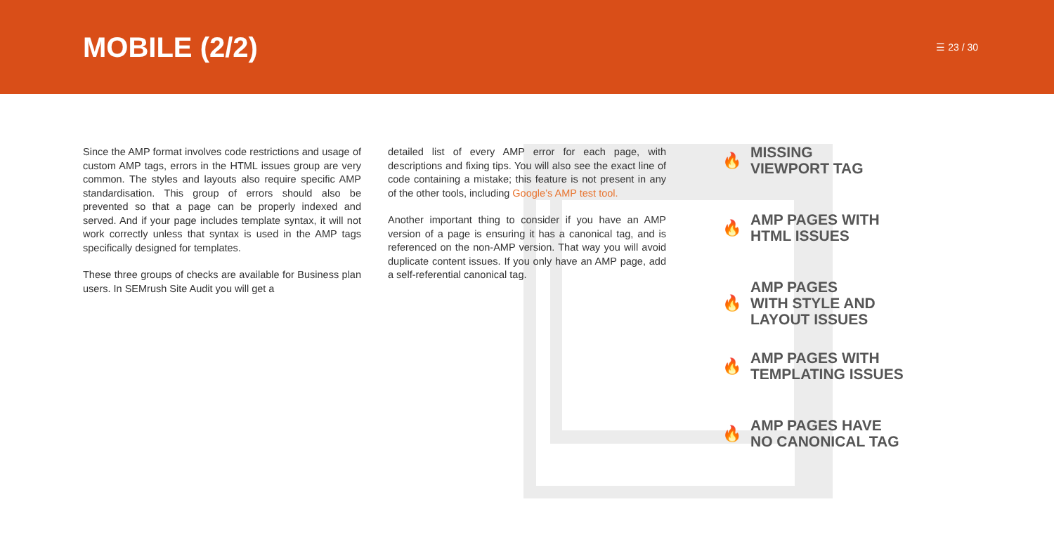MOBILE (2/2)
☰ 23 / 30
Since the AMP format involves code restrictions and usage of custom AMP tags, errors in the HTML issues group are very common. The styles and layouts also require specific AMP standardisation. This group of errors should also be prevented so that a page can be properly indexed and served. And if your page includes template syntax, it will not work correctly unless that syntax is used in the AMP tags specifically designed for templates.
These three groups of checks are available for Business plan users. In SEMrush Site Audit you will get a
detailed list of every AMP error for each page, with descriptions and fixing tips. You will also see the exact line of code containing a mistake; this feature is not present in any of the other tools, including Google’s AMP test tool.
Another important thing to consider if you have an AMP version of a page is ensuring it has a canonical tag, and is referenced on the non-AMP version. That way you will avoid duplicate content issues. If you only have an AMP page, add a self-referential canonical tag.
🔥
MISSING
VIEWPORT TAG
🔥
AMP PAGES WITH
HTML ISSUES
🔥
AMP PAGES
WITH STYLE AND
LAYOUT ISSUES
🔥
AMP PAGES WITH
TEMPLATING ISSUES
🔥
AMP PAGES HAVE
NO CANONICAL TAG